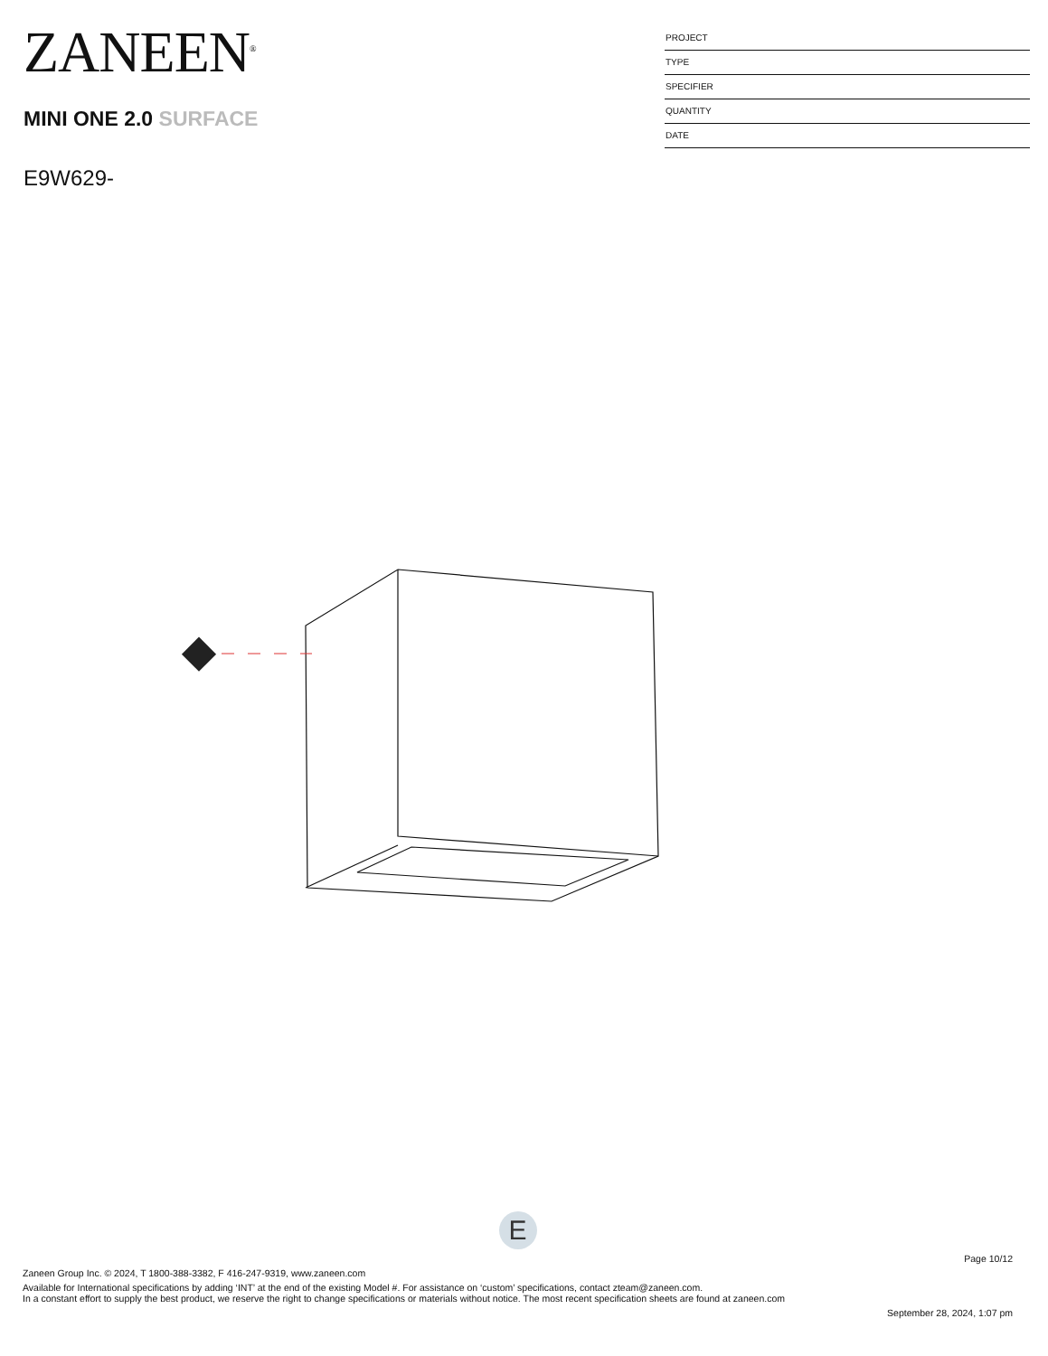ZANEEN<sup>®</sup>
MINI ONE 2.0 SURFACE
E9W629-
PROJECT
TYPE
SPECIFIER
QUANTITY
DATE
E
Page 10/12
Zaneen Group Inc. © 2024, T 1800-388-3382, F 416-247-9319, www.zaneen.com
Available for International specifications by adding ‘INT’ at the end of the existing Model #. For assistance on ‘custom’ specifications, contact zteam@zaneen.com.
In a constant effort to supply the best product, we reserve the right to change specifications or materials without notice. The most recent specification sheets are found at zaneen.com
September 28, 2024, 1:07 pm